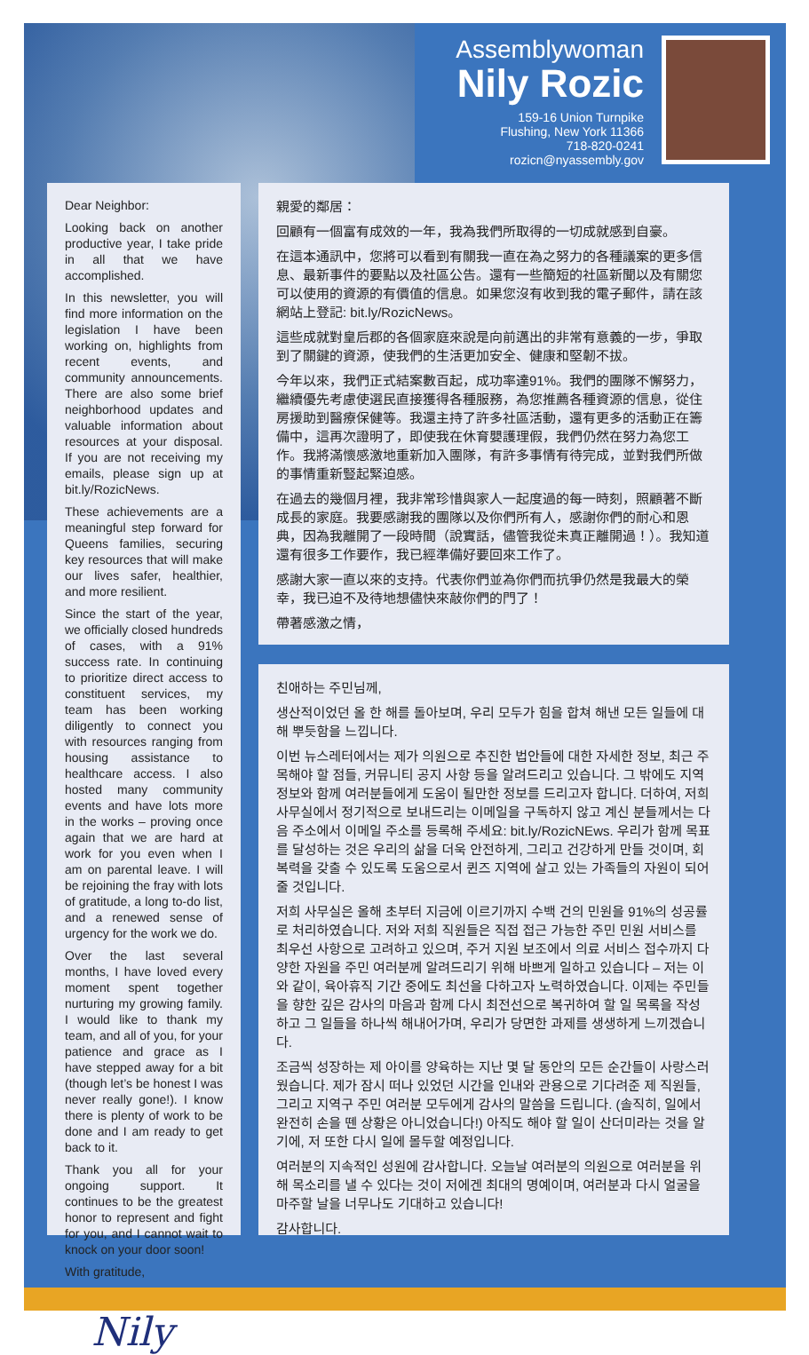Assemblywoman
Nily Rozic
159-16 Union Turnpike
Flushing, New York 11366
718-820-0241
rozicn@nyassembly.gov
Dear Neighbor:
Looking back on another productive year, I take pride in all that we have accomplished.
In this newsletter, you will find more information on the legislation I have been working on, highlights from recent events, and community announcements. There are also some brief neighborhood updates and valuable information about resources at your disposal. If you are not receiving my emails, please sign up at bit.ly/RozicNews.
These achievements are a meaningful step forward for Queens families, securing key resources that will make our lives safer, healthier, and more resilient.
Since the start of the year, we officially closed hundreds of cases, with a 91% success rate. In continuing to prioritize direct access to constituent services, my team has been working diligently to connect you with resources ranging from housing assistance to healthcare access. I also hosted many community events and have lots more in the works – proving once again that we are hard at work for you even when I am on parental leave. I will be rejoining the fray with lots of gratitude, a long to-do list, and a renewed sense of urgency for the work we do.
Over the last several months, I have loved every moment spent together nurturing my growing family. I would like to thank my team, and all of you, for your patience and grace as I have stepped away for a bit (though let’s be honest I was never really gone!). I know there is plenty of work to be done and I am ready to get back to it.
Thank you all for your ongoing support. It continues to be the greatest honor to represent and fight for you, and I cannot wait to knock on your door soon!
With gratitude,
Nily
親愛的鄰居：
回顧有一個富有成效的一年，我為我們所取得的一切成就感到自豪。
在這本通訊中，您將可以看到有關我一直在為之努力的各種議案的更多信息、最新事件的要點以及社區公告。還有一些簡短的社區新聞以及有關您可以使用的資源的有價值的信息。如果您沒有收到我的電子郵件，請在該網站上登記: bit.ly/RozicNews。
這些成就對皇后郡的各個家庭來說是向前邁出的非常有意義的一步，爭取到了關鍵的資源，使我們的生活更加安全、健康和堅韌不拔。
今年以來，我們正式結案數百起，成功率達91%。我們的團隊不懈努力，繼續優先考慮使選民直接獲得各種服務，為您推薦各種資源的信息，從住房援助到醫療保健等。我還主持了許多社區活動，還有更多的活動正在籌備中，這再次證明了，即使我在休育嬰護理假，我們仍然在努力為您工作。我將滿懷感激地重新加入團隊，有許多事情有待完成，並對我們所做的事情重新豎起緊迫感。
在過去的幾個月裡，我非常珍惜與家人一起度過的每一時刻，照顧著不斷成長的家庭。我要感謝我的團隊以及你們所有人，感謝你們的耐心和恩典，因為我離開了一段時間（說實話，儘管我從未真正離開過！）。我知道還有很多工作要作，我已經準備好要回來工作了。
感謝大家一直以來的支持。代表你們並為你們而抗爭仍然是我最大的榮幸，我已迫不及待地想儘快來敲你們的門了！
帶著感激之情，
친애하는 주민님께,
생산적이었던 올 한 해를 돌아보며, 우리 모두가 힘을 합쳐 해낸 모든 일들에 대해 뿌듯함을 느낍니다.
이번 뉴스레터에서는 제가 의원으로 추진한 법안들에 대한 자세한 정보, 최근 주목해야 할 점들, 커뮤니티 공지 사항 등을 알려드리고 있습니다. 그 밖에도 지역 정보와 함께 여러분들에게 도움이 될만한 정보를 드리고자 합니다. 더하여, 저희 사무실에서 정기적으로 보내드리는 이메일을 구독하지 않고 계신 분들께서는 다음 주소에서 이메일 주소를 등록해 주세요: bit.ly/RozicNEws. 우리가 함께 목표를 달성하는 것은 우리의 삶을 더욱 안전하게, 그리고 건강하게 만들 것이며, 회복력을 갖출 수 있도록 도움으로서 퀸즈 지역에 살고 있는 가족들의 자원이 되어줄 것입니다.
저희 사무실은 올해 초부터 지금에 이르기까지 수백 건의 민원을 91%의 성공률로 처리하였습니다. 저와 저희 직원들은 직접 접근 가능한 주민 민원 서비스를 최우선 사항으로 고려하고 있으며, 주거 지원 보조에서 의료 서비스 접수까지 다양한 자원을 주민 여러분께 알려드리기 위해 바쁘게 일하고 있습니다 – 저는 이와 같이, 육아휴직 기간 중에도 최선을 다하고자 노력하였습니다. 이제는 주민들을 향한 깊은 감사의 마음과 함께 다시 최전선으로 복귀하여 할 일 목록을 작성하고 그 일들을 하나씩 해내어가며, 우리가 당면한 과제를 생생하게 느끼겠습니다.
조금씩 성장하는 제 아이를 양육하는 지난 몇 달 동안의 모든 순간들이 사랑스러웠습니다. 제가 잠시 떠나 있었던 시간을 인내와 관용으로 기다려준 제 직원들, 그리고 지역구 주민 여러분 모두에게 감사의 말씀을 드립니다. (솔직히, 일에서 완전히 손을 뗀 상황은 아니었습니다!) 아직도 해야 할 일이 산더미라는 것을 알기에, 저 또한 다시 일에 몰두할 예정입니다.
여러분의 지속적인 성원에 감사합니다. 오늘날 여러분의 의원으로 여러분을 위해 목소리를 낼 수 있다는 것이 저에겐 최대의 명예이며, 여러분과 다시 얼굴을 마주할 날을 너무나도 기대하고 있습니다!
감사합니다.